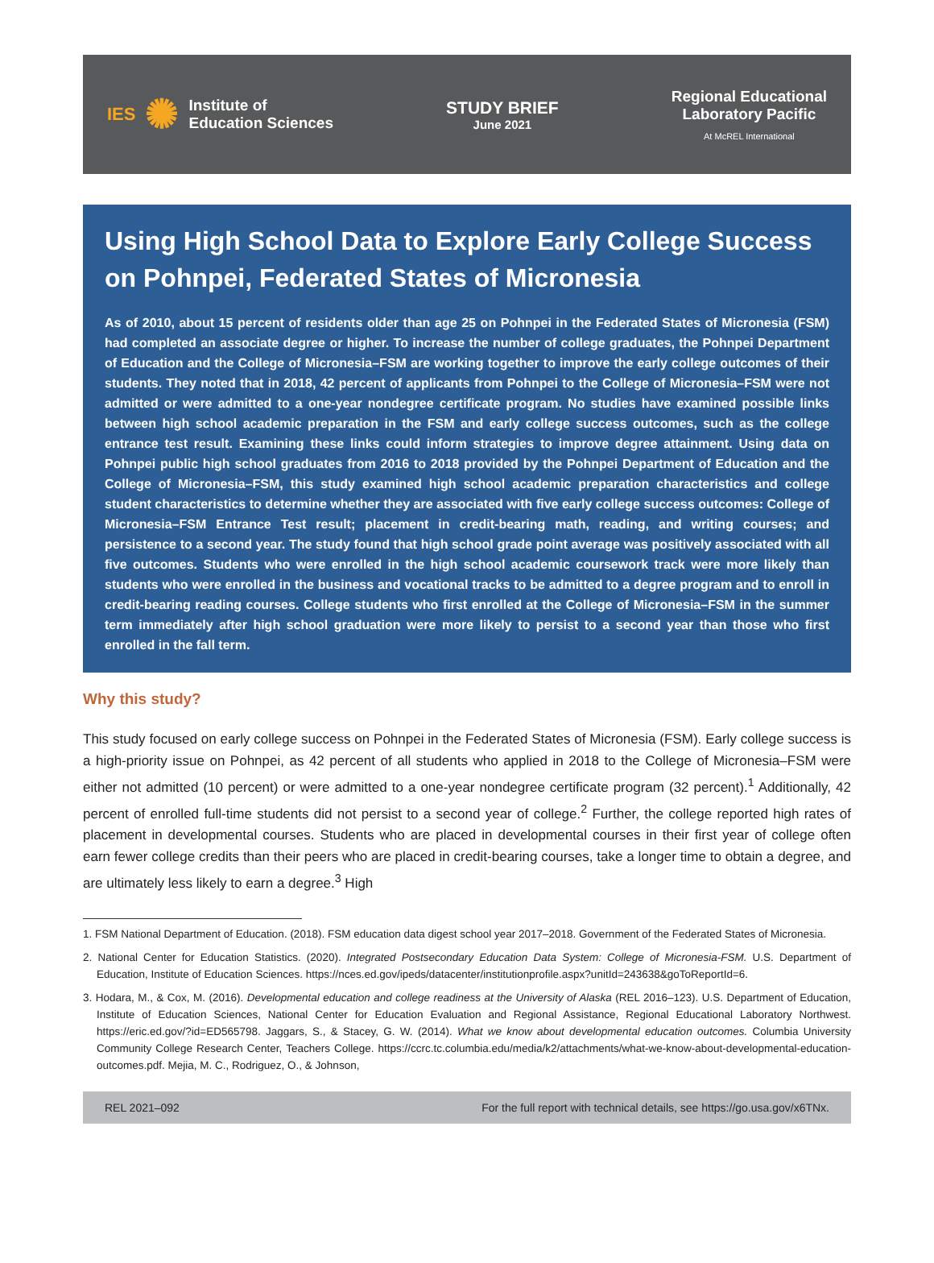IES ✺ Institute of
Education Sciences
STUDY BRIEF
June 2021
Regional Educational
Laboratory Pacific
At McREL International
Using High School Data to Explore Early College Success on Pohnpei, Federated States of Micronesia
As of 2010, about 15 percent of residents older than age 25 on Pohnpei in the Federated States of Micronesia (FSM) had completed an associate degree or higher. To increase the number of college graduates, the Pohnpei Department of Education and the College of Micronesia–FSM are working together to improve the early college outcomes of their students. They noted that in 2018, 42 percent of applicants from Pohnpei to the College of Micronesia–FSM were not admitted or were admitted to a one-year nondegree certificate program. No studies have examined possible links between high school academic preparation in the FSM and early college success outcomes, such as the college entrance test result. Examining these links could inform strategies to improve degree attainment. Using data on Pohnpei public high school graduates from 2016 to 2018 provided by the Pohnpei Department of Education and the College of Micronesia–FSM, this study examined high school academic preparation characteristics and college student characteristics to determine whether they are associated with five early college success outcomes: College of Micronesia–FSM Entrance Test result; placement in credit-bearing math, reading, and writing courses; and persistence to a second year. The study found that high school grade point average was positively associated with all five outcomes. Students who were enrolled in the high school academic coursework track were more likely than students who were enrolled in the business and vocational tracks to be admitted to a degree program and to enroll in credit-bearing reading courses. College students who first enrolled at the College of Micronesia–FSM in the summer term immediately after high school graduation were more likely to persist to a second year than those who first enrolled in the fall term.
Why this study?
This study focused on early college success on Pohnpei in the Federated States of Micronesia (FSM). Early college success is a high-priority issue on Pohnpei, as 42 percent of all students who applied in 2018 to the College of Micronesia–FSM were either not admitted (10 percent) or were admitted to a one-year nondegree certificate program (32 percent).<sup>1</sup> Additionally, 42 percent of enrolled full-time students did not persist to a second year of college.<sup>2</sup> Further, the college reported high rates of placement in developmental courses. Students who are placed in developmental courses in their first year of college often earn fewer college credits than their peers who are placed in credit-bearing courses, take a longer time to obtain a degree, and are ultimately less likely to earn a degree.<sup>3</sup> High
1. FSM National Department of Education. (2018). FSM education data digest school year 2017–2018. Government of the Federated States of Micronesia.
2. National Center for Education Statistics. (2020). Integrated Postsecondary Education Data System: College of Micronesia-FSM. U.S. Department of Education, Institute of Education Sciences. https://nces.ed.gov/ipeds/datacenter/institutionprofile.aspx?unitId=243638&goToReportId=6.
3. Hodara, M., & Cox, M. (2016). Developmental education and college readiness at the University of Alaska (REL 2016–123). U.S. Department of Education, Institute of Education Sciences, National Center for Education Evaluation and Regional Assistance, Regional Educational Laboratory Northwest. https://eric.ed.gov/?id=ED565798. Jaggars, S., & Stacey, G. W. (2014). What we know about developmental education outcomes. Columbia University Community College Research Center, Teachers College. https://ccrc.tc.columbia.edu/media/k2/attachments/what-we-know-about-developmental-education-outcomes.pdf. Mejia, M. C., Rodriguez, O., & Johnson,
REL 2021–092 For the full report with technical details, see https://go.usa.gov/x6TNx.